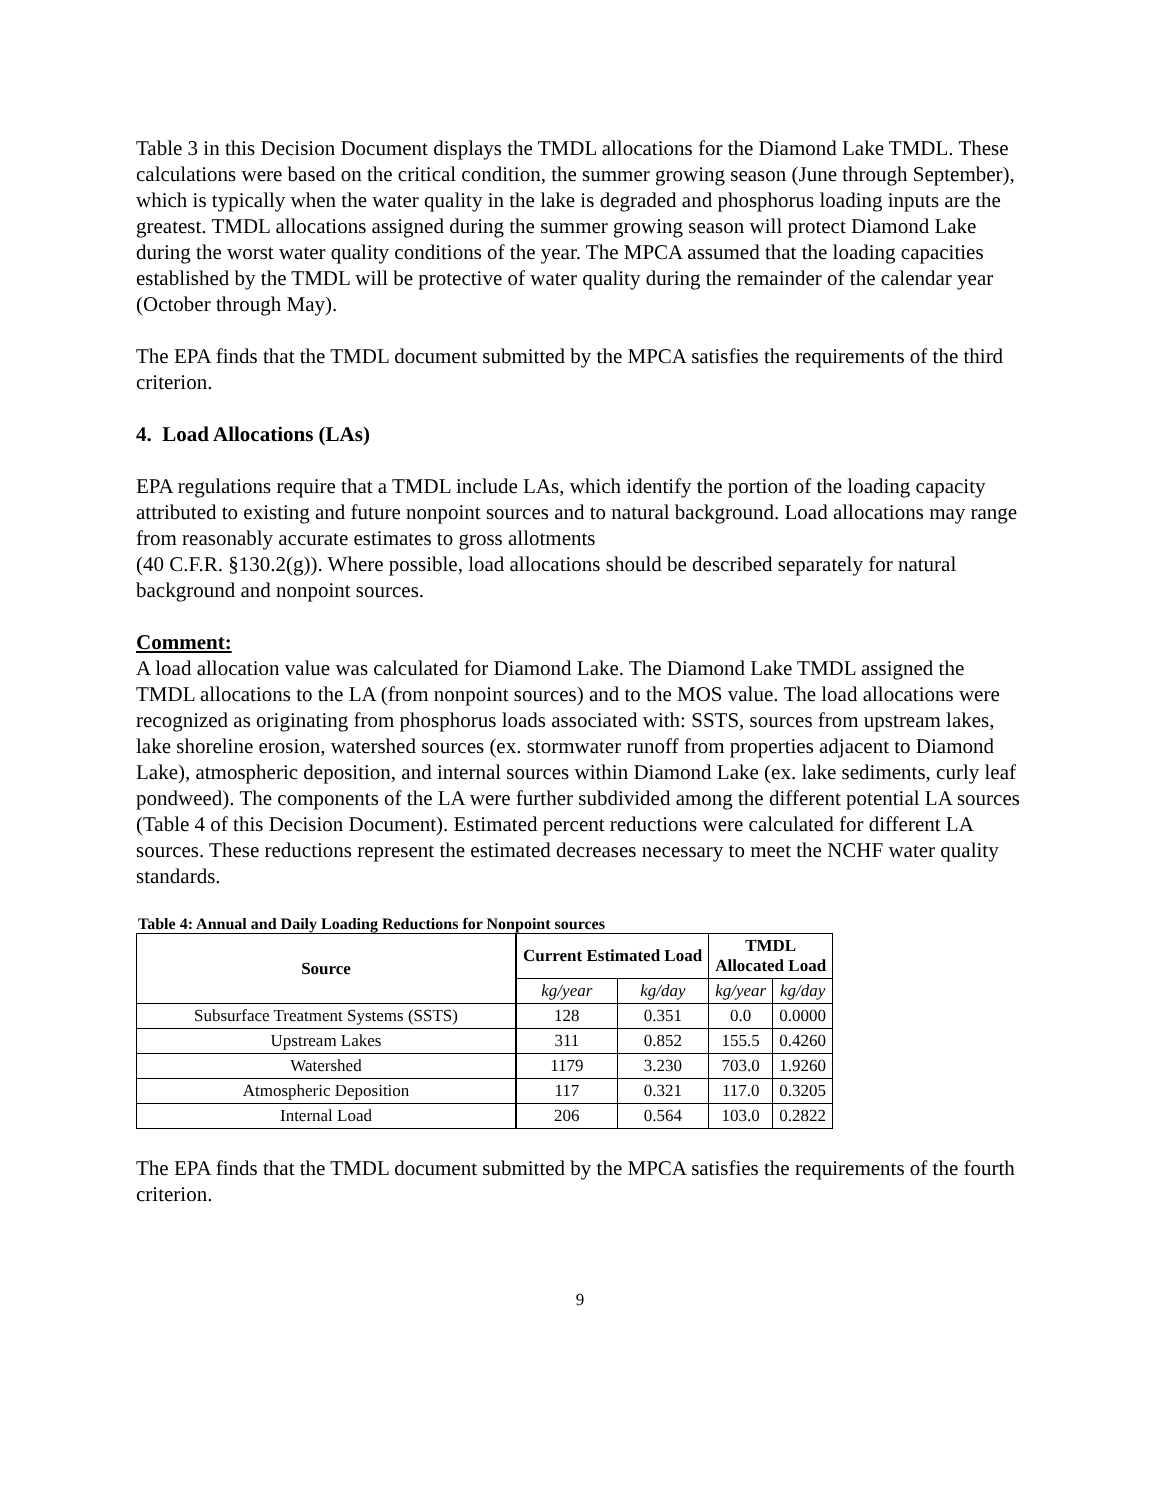Table 3 in this Decision Document displays the TMDL allocations for the Diamond Lake TMDL. These calculations were based on the critical condition, the summer growing season (June through September), which is typically when the water quality in the lake is degraded and phosphorus loading inputs are the greatest. TMDL allocations assigned during the summer growing season will protect Diamond Lake during the worst water quality conditions of the year. The MPCA assumed that the loading capacities established by the TMDL will be protective of water quality during the remainder of the calendar year (October through May).
The EPA finds that the TMDL document submitted by the MPCA satisfies the requirements of the third criterion.
4. Load Allocations (LAs)
EPA regulations require that a TMDL include LAs, which identify the portion of the loading capacity attributed to existing and future nonpoint sources and to natural background. Load allocations may range from reasonably accurate estimates to gross allotments
(40 C.F.R. §130.2(g)). Where possible, load allocations should be described separately for natural background and nonpoint sources.
Comment:
A load allocation value was calculated for Diamond Lake. The Diamond Lake TMDL assigned the TMDL allocations to the LA (from nonpoint sources) and to the MOS value. The load allocations were recognized as originating from phosphorus loads associated with: SSTS, sources from upstream lakes, lake shoreline erosion, watershed sources (ex. stormwater runoff from properties adjacent to Diamond Lake), atmospheric deposition, and internal sources within Diamond Lake (ex. lake sediments, curly leaf pondweed). The components of the LA were further subdivided among the different potential LA sources (Table 4 of this Decision Document). Estimated percent reductions were calculated for different LA sources. These reductions represent the estimated decreases necessary to meet the NCHF water quality standards.
Table 4: Annual and Daily Loading Reductions for Nonpoint sources
| Source | Current Estimated Load | | TMDL Allocated Load | |
| --- | --- | --- | --- | --- |
| | kg/year | kg/day | kg/year | kg/day |
| Subsurface Treatment Systems (SSTS) | 128 | 0.351 | 0.0 | 0.0000 |
| Upstream Lakes | 311 | 0.852 | 155.5 | 0.4260 |
| Watershed | 1179 | 3.230 | 703.0 | 1.9260 |
| Atmospheric Deposition | 117 | 0.321 | 117.0 | 0.3205 |
| Internal Load | 206 | 0.564 | 103.0 | 0.2822 |
The EPA finds that the TMDL document submitted by the MPCA satisfies the requirements of the fourth criterion.
9